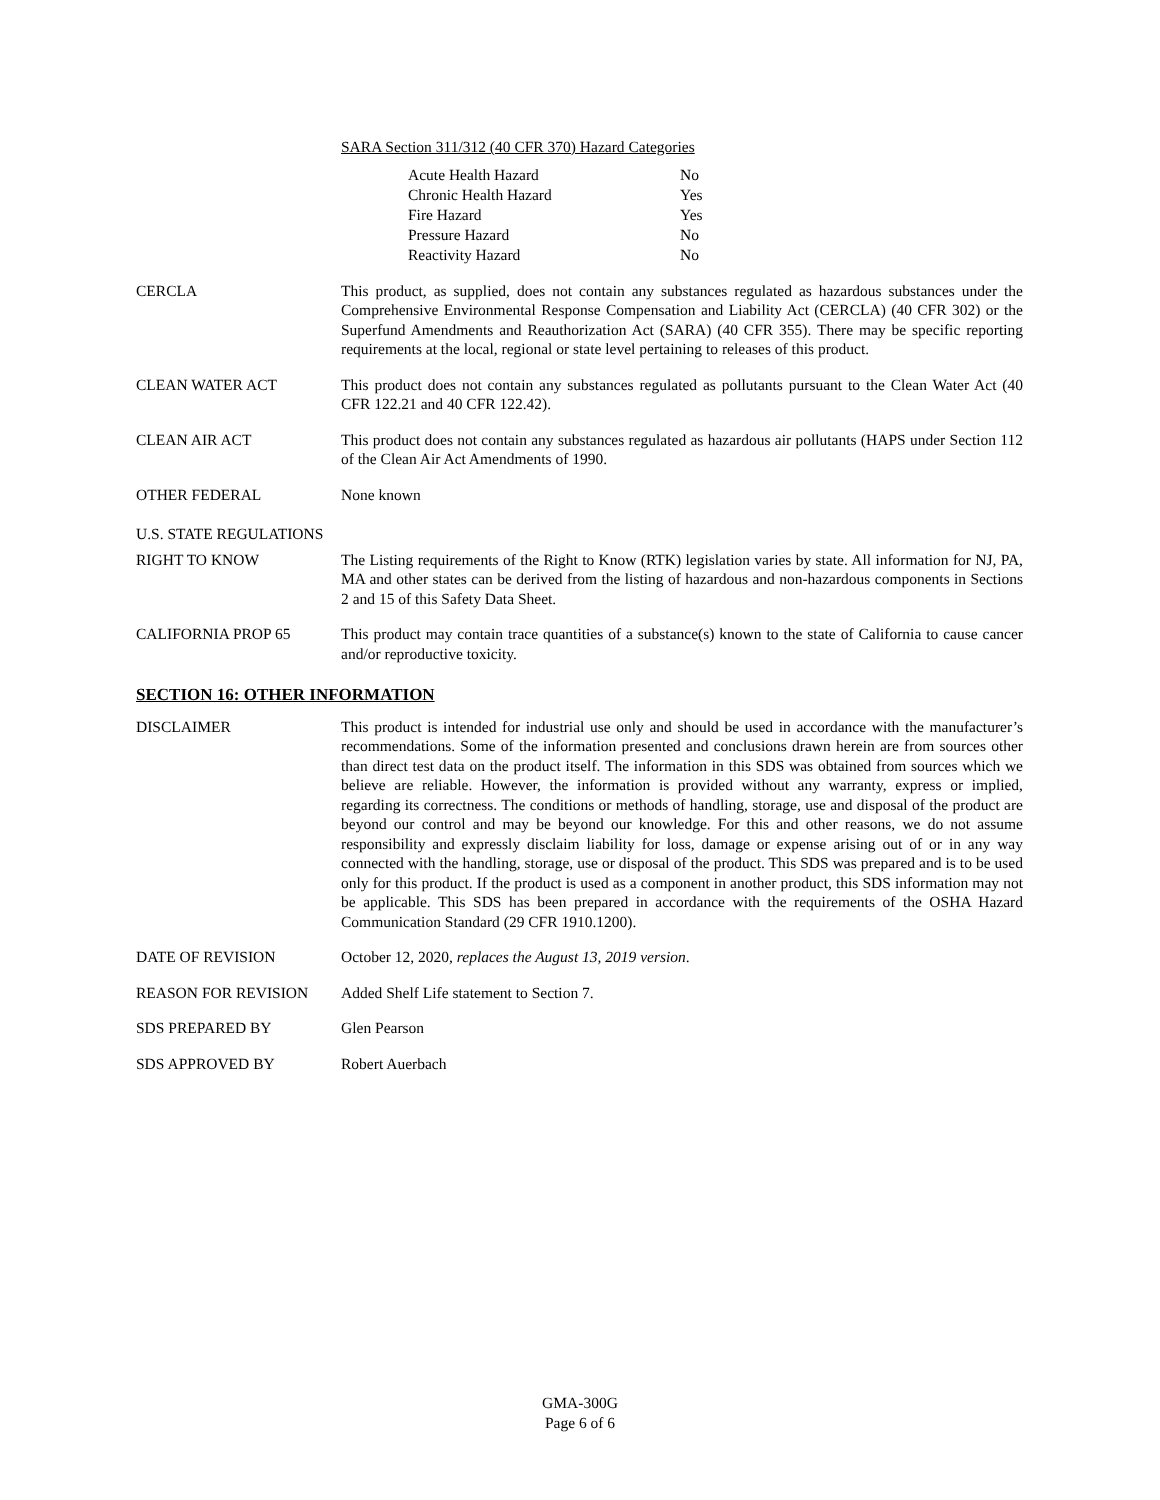SARA Section 311/312 (40 CFR 370) Hazard Categories
| Acute Health Hazard | No |
| Chronic Health Hazard | Yes |
| Fire Hazard | Yes |
| Pressure Hazard | No |
| Reactivity Hazard | No |
CERCLA This product, as supplied, does not contain any substances regulated as hazardous substances under the Comprehensive Environmental Response Compensation and Liability Act (CERCLA) (40 CFR 302) or the Superfund Amendments and Reauthorization Act (SARA) (40 CFR 355). There may be specific reporting requirements at the local, regional or state level pertaining to releases of this product.
CLEAN WATER ACT This product does not contain any substances regulated as pollutants pursuant to the Clean Water Act (40 CFR 122.21 and 40 CFR 122.42).
CLEAN AIR ACT This product does not contain any substances regulated as hazardous air pollutants (HAPS under Section 112 of the Clean Air Act Amendments of 1990.
OTHER FEDERAL None known
U.S. STATE REGULATIONS
RIGHT TO KNOW The Listing requirements of the Right to Know (RTK) legislation varies by state. All information for NJ, PA, MA and other states can be derived from the listing of hazardous and non-hazardous components in Sections 2 and 15 of this Safety Data Sheet.
CALIFORNIA PROP 65 This product may contain trace quantities of a substance(s) known to the state of California to cause cancer and/or reproductive toxicity.
SECTION 16: OTHER INFORMATION
DISCLAIMER This product is intended for industrial use only and should be used in accordance with the manufacturer’s recommendations. Some of the information presented and conclusions drawn herein are from sources other than direct test data on the product itself. The information in this SDS was obtained from sources which we believe are reliable. However, the information is provided without any warranty, express or implied, regarding its correctness. The conditions or methods of handling, storage, use and disposal of the product are beyond our control and may be beyond our knowledge. For this and other reasons, we do not assume responsibility and expressly disclaim liability for loss, damage or expense arising out of or in any way connected with the handling, storage, use or disposal of the product. This SDS was prepared and is to be used only for this product. If the product is used as a component in another product, this SDS information may not be applicable. This SDS has been prepared in accordance with the requirements of the OSHA Hazard Communication Standard (29 CFR 1910.1200).
DATE OF REVISION October 12, 2020, replaces the August 13, 2019 version.
REASON FOR REVISION Added Shelf Life statement to Section 7.
SDS PREPARED BY Glen Pearson
SDS APPROVED BY Robert Auerbach
GMA-300G
Page 6 of 6